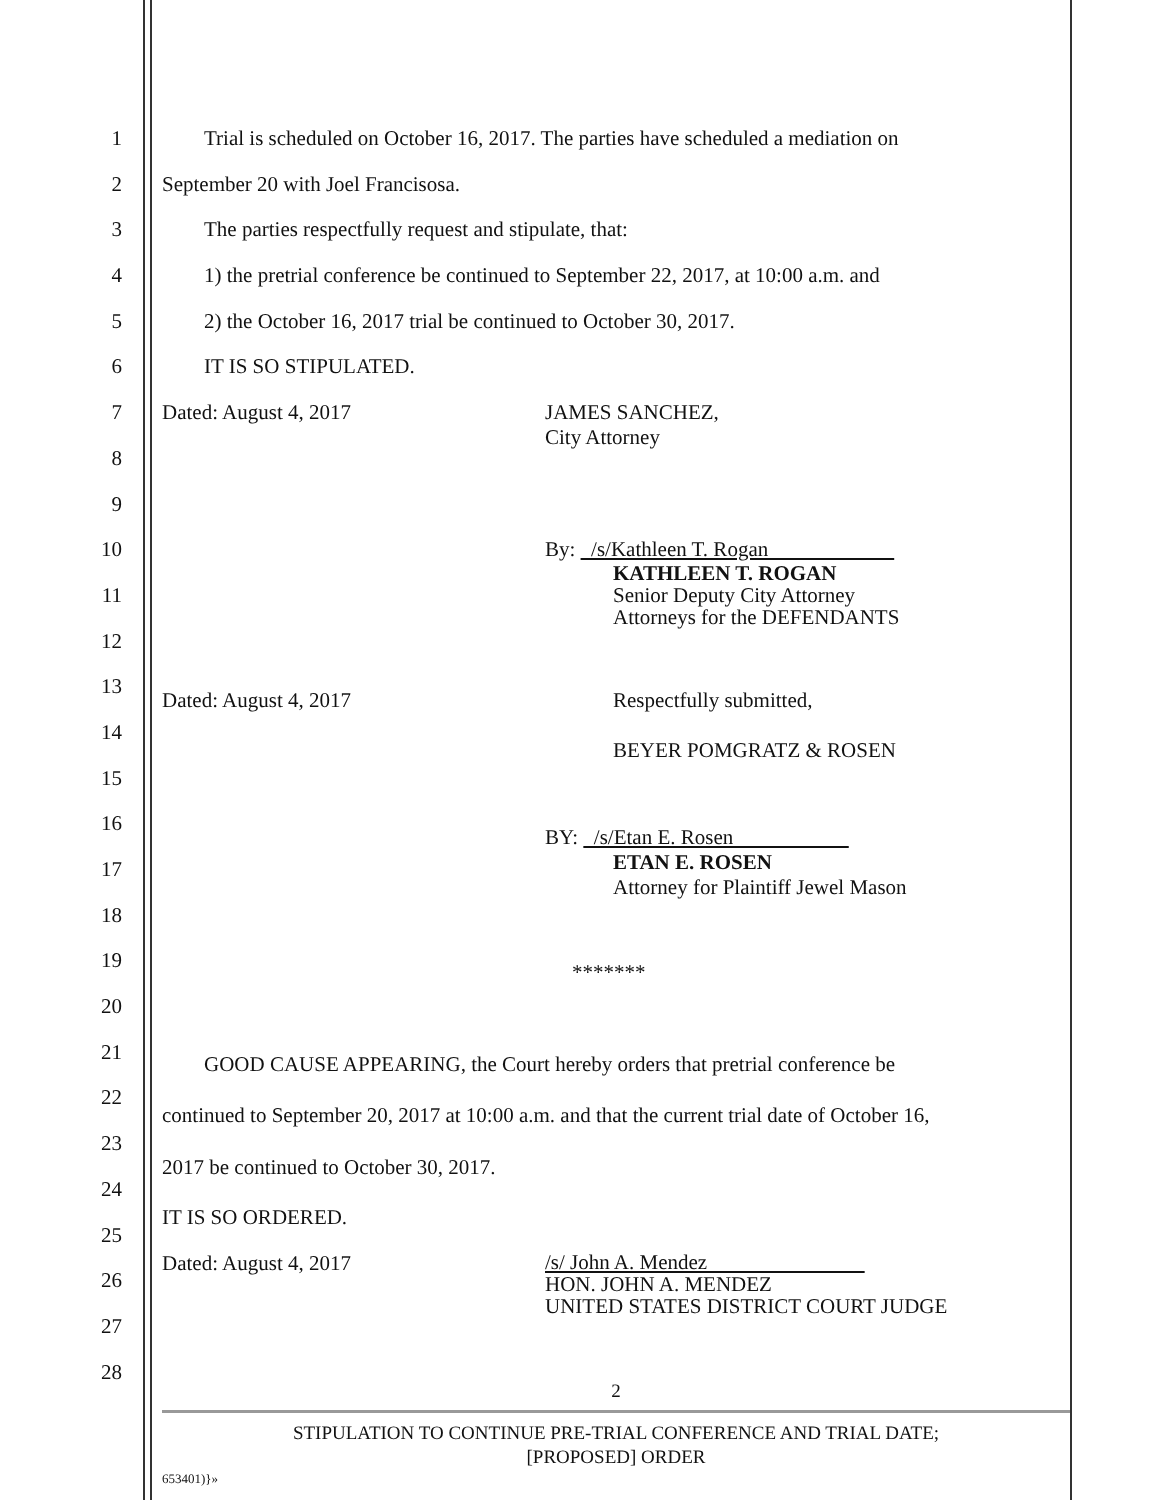1 Trial is scheduled on October 16, 2017. The parties have scheduled a mediation on
2 September 20 with Joel Francisosa.
3 The parties respectfully request and stipulate, that:
4 1) the pretrial conference be continued to September 22, 2017, at 10:00 a.m. and
5 2) the October 16, 2017 trial be continued to October 30, 2017.
6 IT IS SO STIPULATED.
7 Dated: August 4, 2017 JAMES SANCHEZ,
City Attorney
8
9
10 By: /s/Kathleen T. Rogan
KATHLEEN T. ROGAN
Senior Deputy City Attorney
Attorneys for the DEFENDANTS
11
12
13
Dated: August 4, 2017 Respectfully submitted,
BEYER POMGRATZ & ROSEN
14
15
16
BY: /s/Etan E. Rosen
ETAN E. ROSEN
Attorney for Plaintiff Jewel Mason
17
18
19
*******
20
21
GOOD CAUSE APPEARING, the Court hereby orders that pretrial conference be
22
continued to September 20, 2017 at 10:00 a.m. and that the current trial date of October 16,
23
2017 be continued to October 30, 2017.
24
IT IS SO ORDERED.
25
Dated: August 4, 2017 /s/ John A. Mendez
HON. JOHN A. MENDEZ
UNITED STATES DISTRICT COURT JUDGE
26
27
28
2
STIPULATION TO CONTINUE PRE-TRIAL CONFERENCE AND TRIAL DATE;
[PROPOSED] ORDER
653401)}»